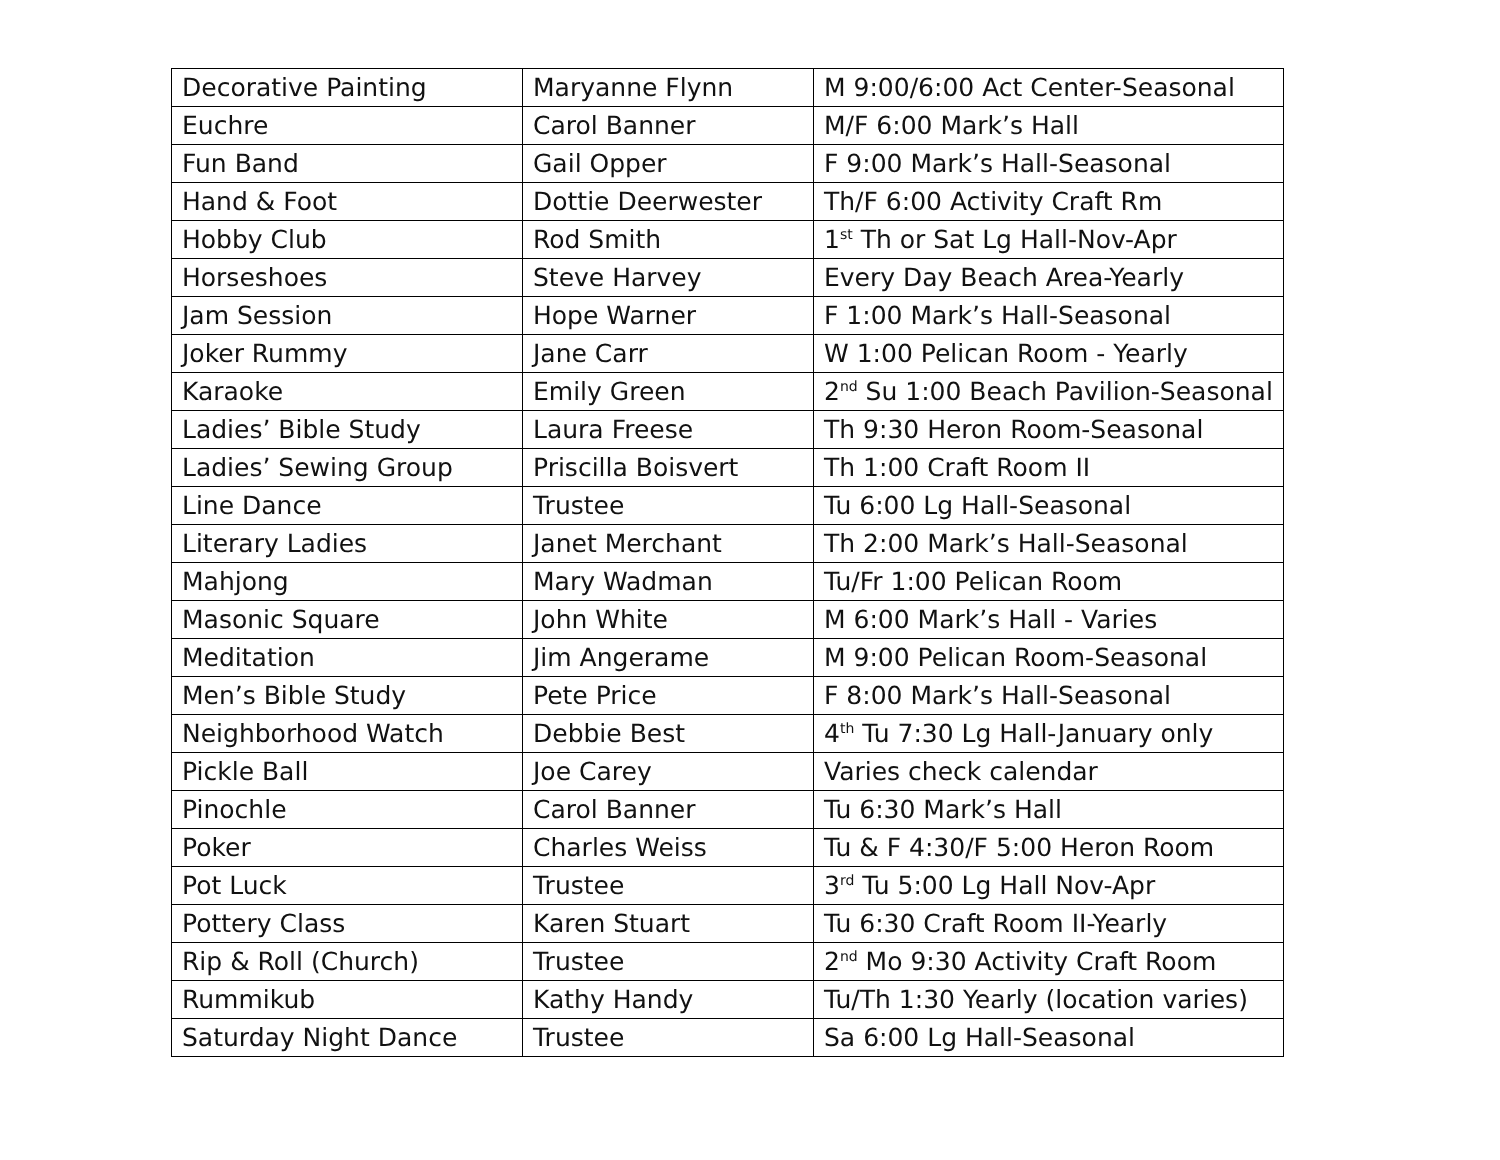| Decorative Painting | Maryanne Flynn | M 9:00/6:00 Act Center-Seasonal |
| Euchre | Carol Banner | M/F 6:00 Mark’s Hall |
| Fun Band | Gail Opper | F 9:00 Mark’s Hall-Seasonal |
| Hand & Foot | Dottie Deerwester | Th/F 6:00 Activity Craft Rm |
| Hobby Club | Rod Smith | 1<sup>st</sup> Th or Sat Lg Hall-Nov-Apr |
| Horseshoes | Steve Harvey | Every Day Beach Area-Yearly |
| Jam Session | Hope Warner | F 1:00 Mark’s Hall-Seasonal |
| Joker Rummy | Jane Carr | W 1:00 Pelican Room - Yearly |
| Karaoke | Emily Green | 2<sup>nd</sup> Su 1:00 Beach Pavilion-Seasonal |
| Ladies’ Bible Study | Laura Freese | Th 9:30 Heron Room-Seasonal |
| Ladies’ Sewing Group | Priscilla Boisvert | Th 1:00 Craft Room II |
| Line Dance | Trustee | Tu 6:00 Lg Hall-Seasonal |
| Literary Ladies | Janet Merchant | Th 2:00 Mark’s Hall-Seasonal |
| Mahjong | Mary Wadman | Tu/Fr 1:00 Pelican Room |
| Masonic Square | John White | M 6:00 Mark’s Hall - Varies |
| Meditation | Jim Angerame | M 9:00 Pelican Room-Seasonal |
| Men’s Bible Study | Pete Price | F 8:00 Mark’s Hall-Seasonal |
| Neighborhood Watch | Debbie Best | 4<sup>th</sup> Tu 7:30 Lg Hall-January only |
| Pickle Ball | Joe Carey | Varies check calendar |
| Pinochle | Carol Banner | Tu 6:30 Mark’s Hall |
| Poker | Charles Weiss | Tu & F 4:30/F 5:00 Heron Room |
| Pot Luck | Trustee | 3<sup>rd</sup> Tu 5:00 Lg Hall Nov-Apr |
| Pottery Class | Karen Stuart | Tu 6:30 Craft Room II-Yearly |
| Rip & Roll (Church) | Trustee | 2<sup>nd</sup> Mo 9:30 Activity Craft Room |
| Rummikub | Kathy Handy | Tu/Th 1:30 Yearly (location varies) |
| Saturday Night Dance | Trustee | Sa 6:00 Lg Hall-Seasonal |